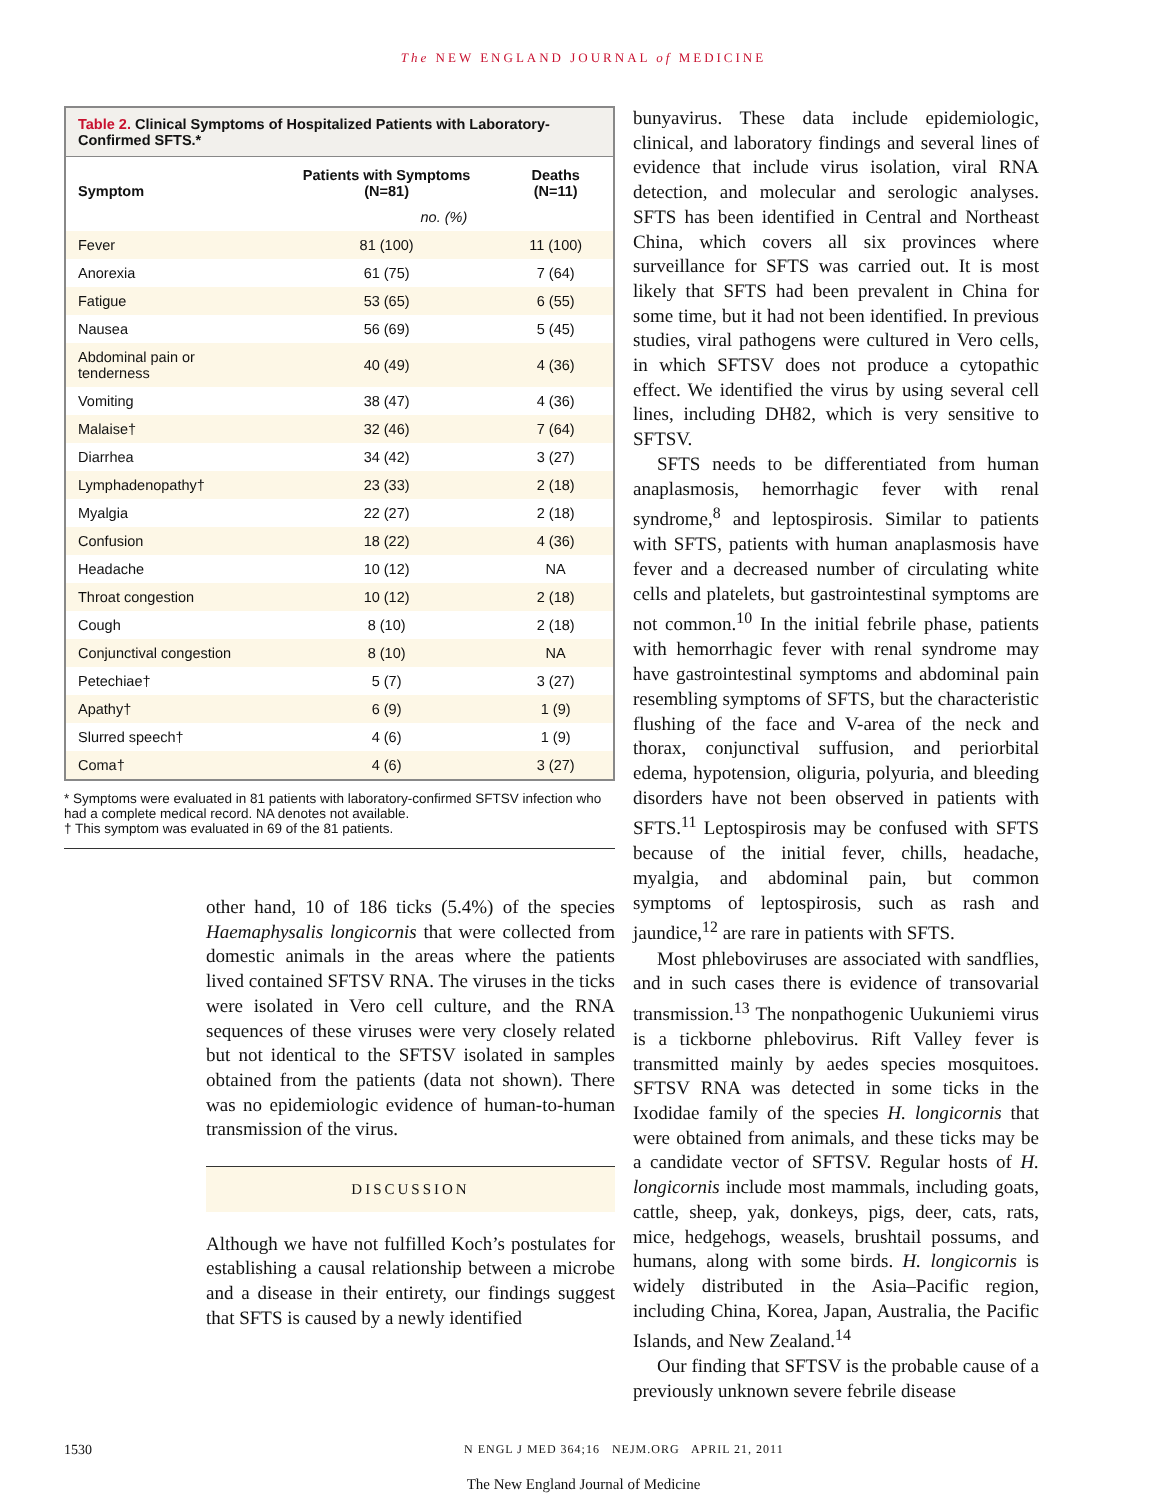The NEW ENGLAND JOURNAL of MEDICINE
Table 2. Clinical Symptoms of Hospitalized Patients with Laboratory-Confirmed SFTS.*
| Symptom | Patients with Symptoms (N=81) | Deaths (N=11) |
| --- | --- | --- |
| | no. (%) | |
| Fever | 81 (100) | 11 (100) |
| Anorexia | 61 (75) | 7 (64) |
| Fatigue | 53 (65) | 6 (55) |
| Nausea | 56 (69) | 5 (45) |
| Abdominal pain or tenderness | 40 (49) | 4 (36) |
| Vomiting | 38 (47) | 4 (36) |
| Malaise† | 32 (46) | 7 (64) |
| Diarrhea | 34 (42) | 3 (27) |
| Lymphadenopathy† | 23 (33) | 2 (18) |
| Myalgia | 22 (27) | 2 (18) |
| Confusion | 18 (22) | 4 (36) |
| Headache | 10 (12) | NA |
| Throat congestion | 10 (12) | 2 (18) |
| Cough | 8 (10) | 2 (18) |
| Conjunctival congestion | 8 (10) | NA |
| Petechiae† | 5 (7) | 3 (27) |
| Apathy† | 6 (9) | 1 (9) |
| Slurred speech† | 4 (6) | 1 (9) |
| Coma† | 4 (6) | 3 (27) |
* Symptoms were evaluated in 81 patients with laboratory-confirmed SFTSV infection who had a complete medical record. NA denotes not available.
† This symptom was evaluated in 69 of the 81 patients.
other hand, 10 of 186 ticks (5.4%) of the species Haemaphysalis longicornis that were collected from domestic animals in the areas where the patients lived contained SFTSV RNA. The viruses in the ticks were isolated in Vero cell culture, and the RNA sequences of these viruses were very closely related but not identical to the SFTSV isolated in samples obtained from the patients (data not shown). There was no epidemiologic evidence of human-to-human transmission of the virus.
DISCUSSION
Although we have not fulfilled Koch’s postulates for establishing a causal relationship between a microbe and a disease in their entirety, our findings suggest that SFTS is caused by a newly identified
bunyavirus. These data include epidemiologic, clinical, and laboratory findings and several lines of evidence that include virus isolation, viral RNA detection, and molecular and serologic analyses. SFTS has been identified in Central and Northeast China, which covers all six provinces where surveillance for SFTS was carried out. It is most likely that SFTS had been prevalent in China for some time, but it had not been identified. In previous studies, viral pathogens were cultured in Vero cells, in which SFTSV does not produce a cytopathic effect. We identified the virus by using several cell lines, including DH82, which is very sensitive to SFTSV.
SFTS needs to be differentiated from human anaplasmosis, hemorrhagic fever with renal syndrome,<sup>8</sup> and leptospirosis. Similar to patients with SFTS, patients with human anaplasmosis have fever and a decreased number of circulating white cells and platelets, but gastrointestinal symptoms are not common.<sup>10</sup> In the initial febrile phase, patients with hemorrhagic fever with renal syndrome may have gastrointestinal symptoms and abdominal pain resembling symptoms of SFTS, but the characteristic flushing of the face and V-area of the neck and thorax, conjunctival suffusion, and periorbital edema, hypotension, oliguria, polyuria, and bleeding disorders have not been observed in patients with SFTS.<sup>11</sup> Leptospirosis may be confused with SFTS because of the initial fever, chills, headache, myalgia, and abdominal pain, but common symptoms of leptospirosis, such as rash and jaundice,<sup>12</sup> are rare in patients with SFTS.
Most phleboviruses are associated with sandflies, and in such cases there is evidence of transovarial transmission.<sup>13</sup> The nonpathogenic Uukuniemi virus is a tickborne phlebovirus. Rift Valley fever is transmitted mainly by aedes species mosquitoes. SFTSV RNA was detected in some ticks in the Ixodidae family of the species H. longicornis that were obtained from animals, and these ticks may be a candidate vector of SFTSV. Regular hosts of H. longicornis include most mammals, including goats, cattle, sheep, yak, donkeys, pigs, deer, cats, rats, mice, hedgehogs, weasels, brushtail possums, and humans, along with some birds. H. longicornis is widely distributed in the Asia–Pacific region, including China, Korea, Japan, Australia, the Pacific Islands, and New Zealand.<sup>14</sup>
Our finding that SFTSV is the probable cause of a previously unknown severe febrile disease
1530 N ENGL J MED 364;16 NEJM.ORG APRIL 21, 2011
The New England Journal of Medicine